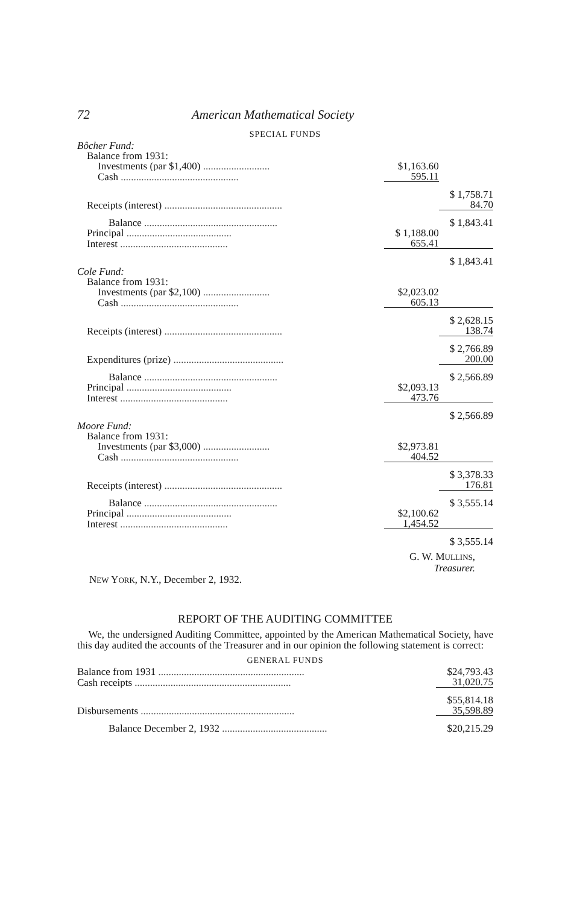72 American Mathematical Society
SPECIAL FUNDS
| Bôcher Fund: | | |
| Balance from 1931: | | |
| Investments (par $1,400) .......................... | $1,163.60 | |
| Cash .............................................. | 595.11 | |
| | | $ 1,758.71 |
| Receipts (interest) .............................................. | | 84.70 |
| Balance .................................................... | | $ 1,843.41 |
| Principal ......................................... | $ 1,188.00 | |
| Interest .......................................... | 655.41 | |
| | | $ 1,843.41 |
| Cole Fund: | | |
| Balance from 1931: | | |
| Investments (par $2,100) .......................... | $2,023.02 | |
| Cash .............................................. | 605.13 | |
| | | $ 2,628.15 |
| Receipts (interest) .............................................. | | 138.74 |
| | | $ 2,766.89 |
| Expenditures (prize) ........................................... | | 200.00 |
| Balance .................................................... | | $ 2,566.89 |
| Principal ......................................... | $2,093.13 | |
| Interest .......................................... | 473.76 | |
| | | $ 2,566.89 |
| Moore Fund: | | |
| Balance from 1931: | | |
| Investments (par $3,000) .......................... | $2,973.81 | |
| Cash .............................................. | 404.52 | |
| | | $ 3,378.33 |
| Receipts (interest) .............................................. | | 176.81 |
| Balance .................................................... | | $ 3,555.14 |
| Principal ......................................... | $2,100.62 | |
| Interest .......................................... | 1,454.52 | |
| | | $ 3,555.14 |
G. W. MULLINS,
Treasurer.
NEW YORK, N.Y., December 2, 1932.
REPORT OF THE AUDITING COMMITTEE
We, the undersigned Auditing Committee, appointed by the American Mathematical Society, have this day audited the accounts of the Treasurer and in our opinion the following statement is correct:
GENERAL FUNDS
| Balance from 1931 ......................................................... | | $24,793.43 |
| Cash receipts ............................................................. | | 31,020.75 |
| | | $55,814.18 |
| Disbursements ............................................................ | | 35,598.89 |
| Balance December 2, 1932 ......................................... | | $20,215.29 |